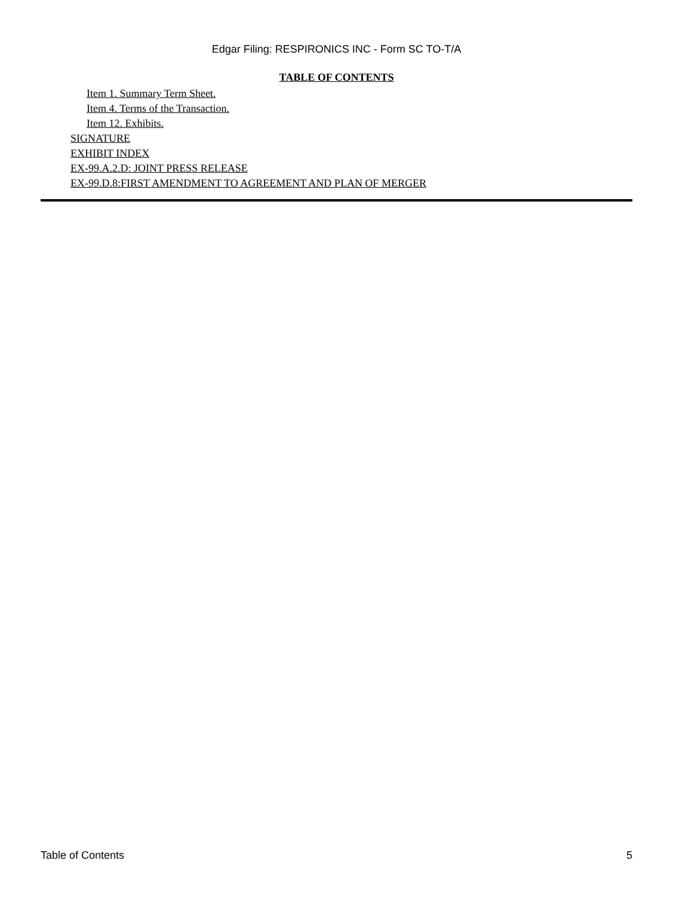Edgar Filing: RESPIRONICS INC - Form SC TO-T/A
TABLE OF CONTENTS
Item 1. Summary Term Sheet.
Item 4. Terms of the Transaction.
Item 12. Exhibits.
SIGNATURE
EXHIBIT INDEX
EX-99.A.2.D: JOINT PRESS RELEASE
EX-99.D.8:FIRST AMENDMENT TO AGREEMENT AND PLAN OF MERGER
Table of Contents 5